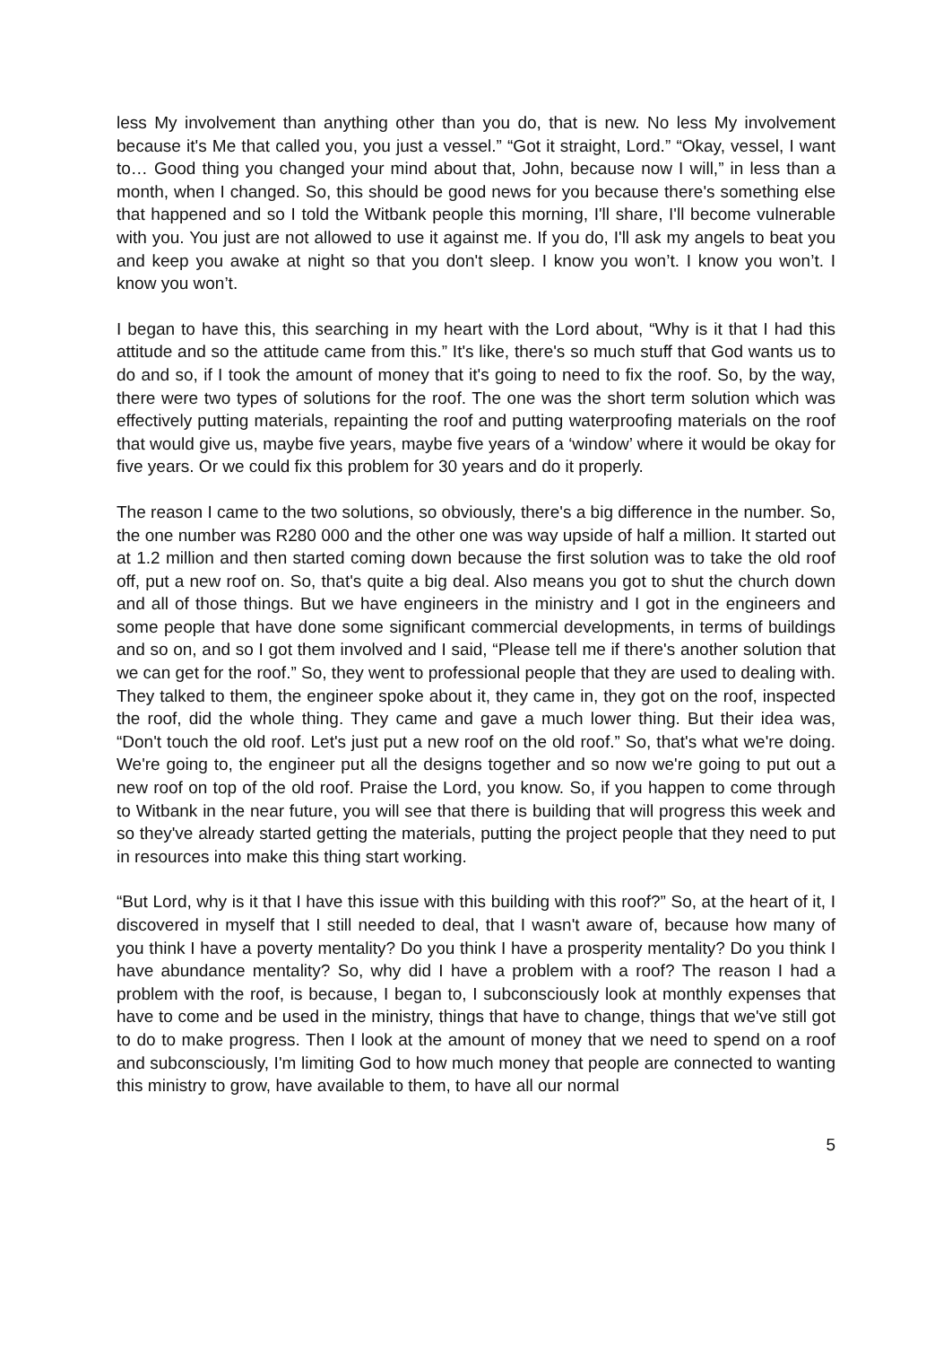less My involvement than anything other than you do, that is new. No less My involvement because it's Me that called you, you just a vessel.” “Got it straight, Lord.” “Okay, vessel, I want to… Good thing you changed your mind about that, John, because now I will,” in less than a month, when I changed. So, this should be good news for you because there's something else that happened and so I told the Witbank people this morning, I'll share, I'll become vulnerable with you. You just are not allowed to use it against me. If you do, I'll ask my angels to beat you and keep you awake at night so that you don't sleep. I know you won’t. I know you won’t. I know you won’t.
I began to have this, this searching in my heart with the Lord about, “Why is it that I had this attitude and so the attitude came from this.” It's like, there's so much stuff that God wants us to do and so, if I took the amount of money that it's going to need to fix the roof. So, by the way, there were two types of solutions for the roof. The one was the short term solution which was effectively putting materials, repainting the roof and putting waterproofing materials on the roof that would give us, maybe five years, maybe five years of a ‘window’ where it would be okay for five years. Or we could fix this problem for 30 years and do it properly.
The reason I came to the two solutions, so obviously, there's a big difference in the number. So, the one number was R280 000 and the other one was way upside of half a million. It started out at 1.2 million and then started coming down because the first solution was to take the old roof off, put a new roof on. So, that's quite a big deal. Also means you got to shut the church down and all of those things. But we have engineers in the ministry and I got in the engineers and some people that have done some significant commercial developments, in terms of buildings and so on, and so I got them involved and I said, “Please tell me if there's another solution that we can get for the roof.” So, they went to professional people that they are used to dealing with. They talked to them, the engineer spoke about it, they came in, they got on the roof, inspected the roof, did the whole thing. They came and gave a much lower thing. But their idea was, “Don't touch the old roof. Let's just put a new roof on the old roof.” So, that's what we're doing. We're going to, the engineer put all the designs together and so now we're going to put out a new roof on top of the old roof. Praise the Lord, you know. So, if you happen to come through to Witbank in the near future, you will see that there is building that will progress this week and so they've already started getting the materials, putting the project people that they need to put in resources into make this thing start working.
“But Lord, why is it that I have this issue with this building with this roof?” So, at the heart of it, I discovered in myself that I still needed to deal, that I wasn't aware of, because how many of you think I have a poverty mentality? Do you think I have a prosperity mentality? Do you think I have abundance mentality? So, why did I have a problem with a roof? The reason I had a problem with the roof, is because, I began to, I subconsciously look at monthly expenses that have to come and be used in the ministry, things that have to change, things that we've still got to do to make progress. Then I look at the amount of money that we need to spend on a roof and subconsciously, I'm limiting God to how much money that people are connected to wanting this ministry to grow, have available to them, to have all our normal
5